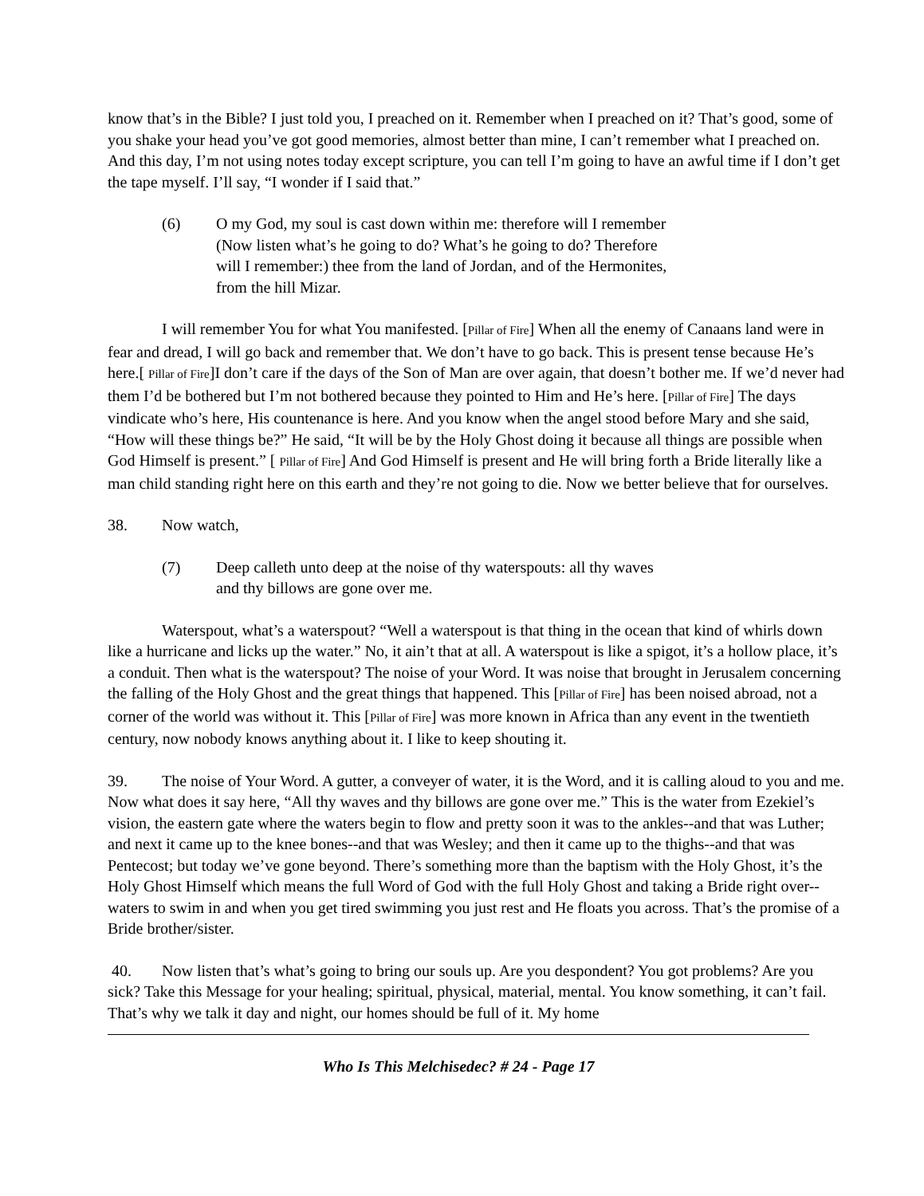know that’s in the Bible? I just told you, I preached on it. Remember when I preached on it? That’s good, some of you shake your head you’ve got good memories, almost better than mine, I can’t remember what I preached on. And this day, I’m not using notes today except scripture, you can tell I’m going to have an awful time if I don’t get the tape myself. I’ll say, “I wonder if I said that.”
(6) O my God, my soul is cast down within me: therefore will I remember (Now listen what’s he going to do? What’s he going to do? Therefore will I remember:) thee from the land of Jordan, and of the Hermonites, from the hill Mizar.
I will remember You for what You manifested. [Pillar of Fire] When all the enemy of Canaans land were in fear and dread, I will go back and remember that. We don’t have to go back. This is present tense because He’s here.[ Pillar of Fire]I don’t care if the days of the Son of Man are over again, that doesn’t bother me. If we’d never had them I’d be bothered but I’m not bothered because they pointed to Him and He’s here. [Pillar of Fire] The days vindicate who’s here, His countenance is here. And you know when the angel stood before Mary and she said, “How will these things be?” He said, “It will be by the Holy Ghost doing it because all things are possible when God Himself is present.” [ Pillar of Fire] And God Himself is present and He will bring forth a Bride literally like a man child standing right here on this earth and they’re not going to die. Now we better believe that for ourselves.
38. Now watch,
(7) Deep calleth unto deep at the noise of thy waterspouts: all thy waves and thy billows are gone over me.
Waterspout, what’s a waterspout? “Well a waterspout is that thing in the ocean that kind of whirls down like a hurricane and licks up the water.” No, it ain’t that at all. A waterspout is like a spigot, it’s a hollow place, it’s a conduit. Then what is the waterspout? The noise of your Word. It was noise that brought in Jerusalem concerning the falling of the Holy Ghost and the great things that happened. This [Pillar of Fire] has been noised abroad, not a corner of the world was without it. This [Pillar of Fire] was more known in Africa than any event in the twentieth century, now nobody knows anything about it. I like to keep shouting it.
39. The noise of Your Word. A gutter, a conveyer of water, it is the Word, and it is calling aloud to you and me. Now what does it say here, “All thy waves and thy billows are gone over me.” This is the water from Ezekiel’s vision, the eastern gate where the waters begin to flow and pretty soon it was to the ankles--and that was Luther; and next it came up to the knee bones--and that was Wesley; and then it came up to the thighs--and that was Pentecost; but today we’ve gone beyond. There’s something more than the baptism with the Holy Ghost, it’s the Holy Ghost Himself which means the full Word of God with the full Holy Ghost and taking a Bride right over--waters to swim in and when you get tired swimming you just rest and He floats you across. That’s the promise of a Bride brother/sister.
40. Now listen that’s what’s going to bring our souls up. Are you despondent? You got problems? Are you sick? Take this Message for your healing; spiritual, physical, material, mental. You know something, it can’t fail. That’s why we talk it day and night, our homes should be full of it. My home
Who Is This Melchisedec? # 24 - Page 17